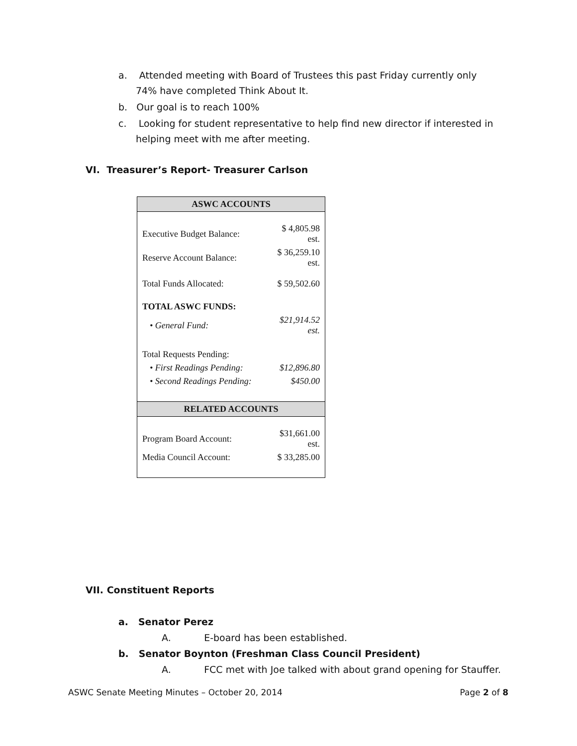a. Attended meeting with Board of Trustees this past Friday currently only 74% have completed Think About It.
b. Our goal is to reach 100%
c. Looking for student representative to help find new director if interested in helping meet with me after meeting.
VI. Treasurer’s Report- Treasurer Carlson
| ASWC ACCOUNTS | |
| --- | --- |
| Executive Budget Balance: | $ 4,805.98 est. |
| Reserve Account Balance: | $ 36,259.10 est. |
| Total Funds Allocated: | $ 59,502.60 |
| TOTAL ASWC FUNDS: | |
| • General Fund: | $21,914.52 est. |
| Total Requests Pending: | |
| • First Readings Pending: | $12,896.80 |
| • Second Readings Pending: | $450.00 |
| RELATED ACCOUNTS | |
| Program Board Account: | $31,661.00 est. |
| Media Council Account: | $ 33,285.00 |
VII. Constituent Reports
a. Senator Perez
A. E-board has been established.
b. Senator Boynton (Freshman Class Council President)
A. FCC met with Joe talked with about grand opening for Stauffer.
ASWC Senate Meeting Minutes – October 20, 2014 Page 2 of 8